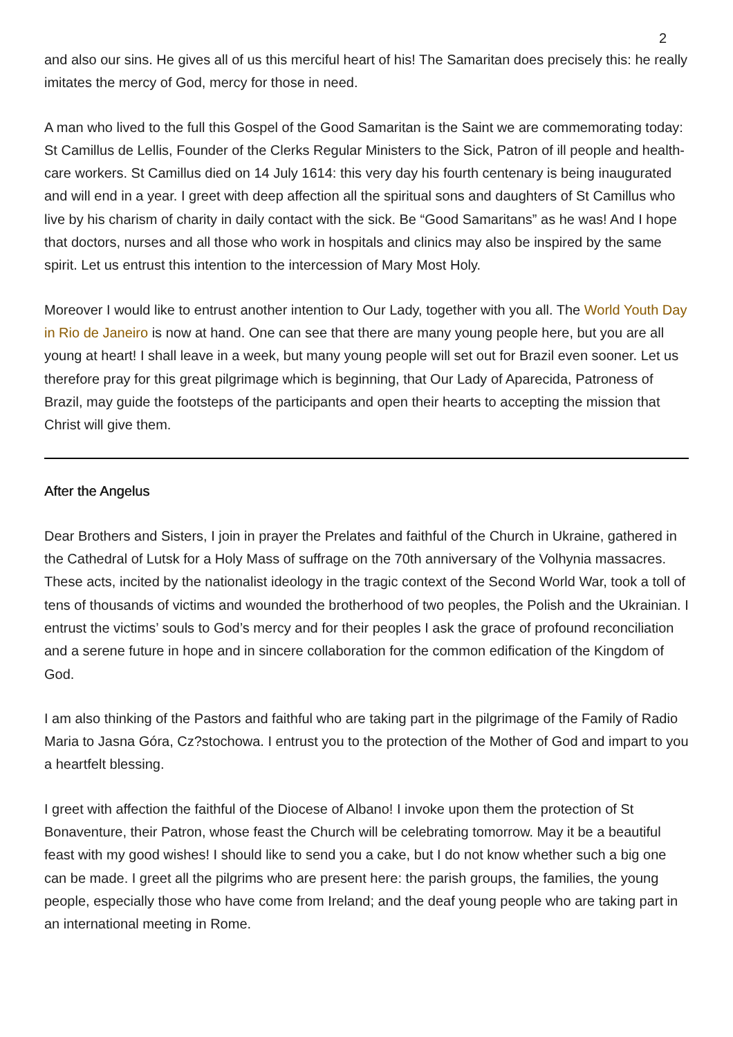2
and also our sins. He gives all of us this merciful heart of his! The Samaritan does precisely this: he really imitates the mercy of God, mercy for those in need.
A man who lived to the full this Gospel of the Good Samaritan is the Saint we are commemorating today: St Camillus de Lellis, Founder of the Clerks Regular Ministers to the Sick, Patron of ill people and health-care workers. St Camillus died on 14 July 1614: this very day his fourth centenary is being inaugurated and will end in a year. I greet with deep affection all the spiritual sons and daughters of St Camillus who live by his charism of charity in daily contact with the sick. Be “Good Samaritans” as he was! And I hope that doctors, nurses and all those who work in hospitals and clinics may also be inspired by the same spirit. Let us entrust this intention to the intercession of Mary Most Holy.
Moreover I would like to entrust another intention to Our Lady, together with you all. The World Youth Day in Rio de Janeiro is now at hand. One can see that there are many young people here, but you are all young at heart! I shall leave in a week, but many young people will set out for Brazil even sooner. Let us therefore pray for this great pilgrimage which is beginning, that Our Lady of Aparecida, Patroness of Brazil, may guide the footsteps of the participants and open their hearts to accepting the mission that Christ will give them.
After the Angelus
Dear Brothers and Sisters, I join in prayer the Prelates and faithful of the Church in Ukraine, gathered in the Cathedral of Lutsk for a Holy Mass of suffrage on the 70th anniversary of the Volhynia massacres. These acts, incited by the nationalist ideology in the tragic context of the Second World War, took a toll of tens of thousands of victims and wounded the brotherhood of two peoples, the Polish and the Ukrainian. I entrust the victims’ souls to God’s mercy and for their peoples I ask the grace of profound reconciliation and a serene future in hope and in sincere collaboration for the common edification of the Kingdom of God.
I am also thinking of the Pastors and faithful who are taking part in the pilgrimage of the Family of Radio Maria to Jasna Góra, Cz?stochowa. I entrust you to the protection of the Mother of God and impart to you a heartfelt blessing.
I greet with affection the faithful of the Diocese of Albano! I invoke upon them the protection of St Bonaventure, their Patron, whose feast the Church will be celebrating tomorrow. May it be a beautiful feast with my good wishes! I should like to send you a cake, but I do not know whether such a big one can be made. I greet all the pilgrims who are present here: the parish groups, the families, the young people, especially those who have come from Ireland; and the deaf young people who are taking part in an international meeting in Rome.